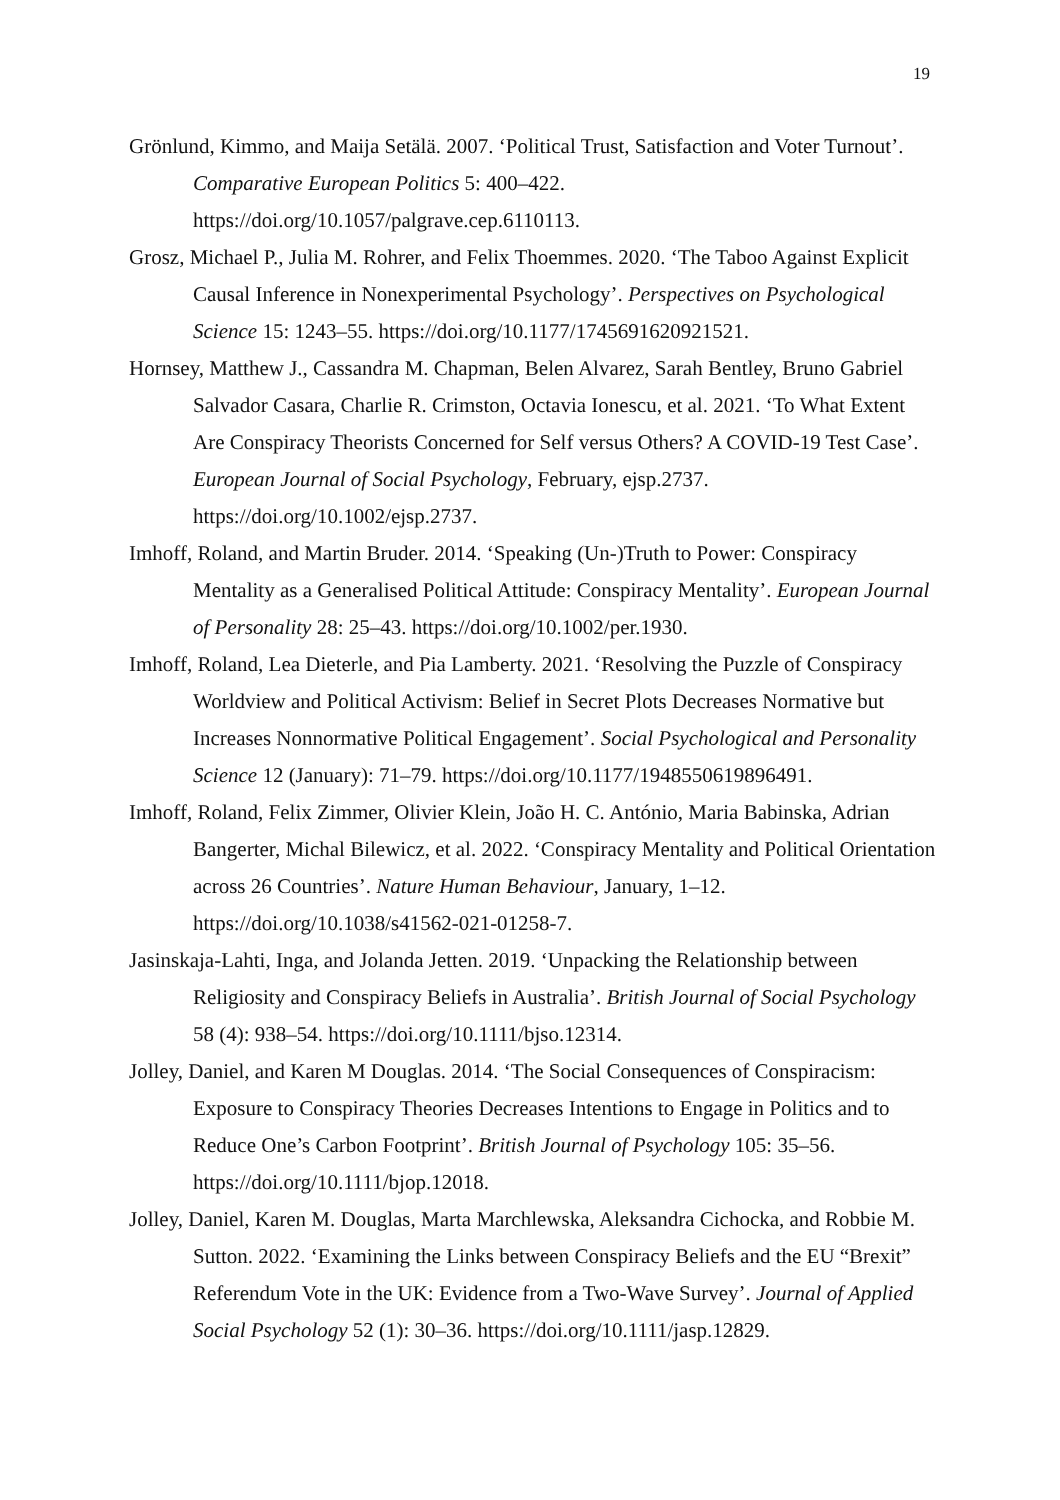19
Grönlund, Kimmo, and Maija Setälä. 2007. ‘Political Trust, Satisfaction and Voter Turnout’. Comparative European Politics 5: 400–422. https://doi.org/10.1057/palgrave.cep.6110113.
Grosz, Michael P., Julia M. Rohrer, and Felix Thoemmes. 2020. ‘The Taboo Against Explicit Causal Inference in Nonexperimental Psychology’. Perspectives on Psychological Science 15: 1243–55. https://doi.org/10.1177/1745691620921521.
Hornsey, Matthew J., Cassandra M. Chapman, Belen Alvarez, Sarah Bentley, Bruno Gabriel Salvador Casara, Charlie R. Crimston, Octavia Ionescu, et al. 2021. ‘To What Extent Are Conspiracy Theorists Concerned for Self versus Others? A COVID-19 Test Case’. European Journal of Social Psychology, February, ejsp.2737. https://doi.org/10.1002/ejsp.2737.
Imhoff, Roland, and Martin Bruder. 2014. ‘Speaking (Un-)Truth to Power: Conspiracy Mentality as a Generalised Political Attitude: Conspiracy Mentality’. European Journal of Personality 28: 25–43. https://doi.org/10.1002/per.1930.
Imhoff, Roland, Lea Dieterle, and Pia Lamberty. 2021. ‘Resolving the Puzzle of Conspiracy Worldview and Political Activism: Belief in Secret Plots Decreases Normative but Increases Nonnormative Political Engagement’. Social Psychological and Personality Science 12 (January): 71–79. https://doi.org/10.1177/1948550619896491.
Imhoff, Roland, Felix Zimmer, Olivier Klein, João H. C. António, Maria Babinska, Adrian Bangerter, Michal Bilewicz, et al. 2022. ‘Conspiracy Mentality and Political Orientation across 26 Countries’. Nature Human Behaviour, January, 1–12. https://doi.org/10.1038/s41562-021-01258-7.
Jasinskaja-Lahti, Inga, and Jolanda Jetten. 2019. ‘Unpacking the Relationship between Religiosity and Conspiracy Beliefs in Australia’. British Journal of Social Psychology 58 (4): 938–54. https://doi.org/10.1111/bjso.12314.
Jolley, Daniel, and Karen M Douglas. 2014. ‘The Social Consequences of Conspiracism: Exposure to Conspiracy Theories Decreases Intentions to Engage in Politics and to Reduce One’s Carbon Footprint’. British Journal of Psychology 105: 35–56. https://doi.org/10.1111/bjop.12018.
Jolley, Daniel, Karen M. Douglas, Marta Marchlewska, Aleksandra Cichocka, and Robbie M. Sutton. 2022. ‘Examining the Links between Conspiracy Beliefs and the EU “Brexit” Referendum Vote in the UK: Evidence from a Two-Wave Survey’. Journal of Applied Social Psychology 52 (1): 30–36. https://doi.org/10.1111/jasp.12829.